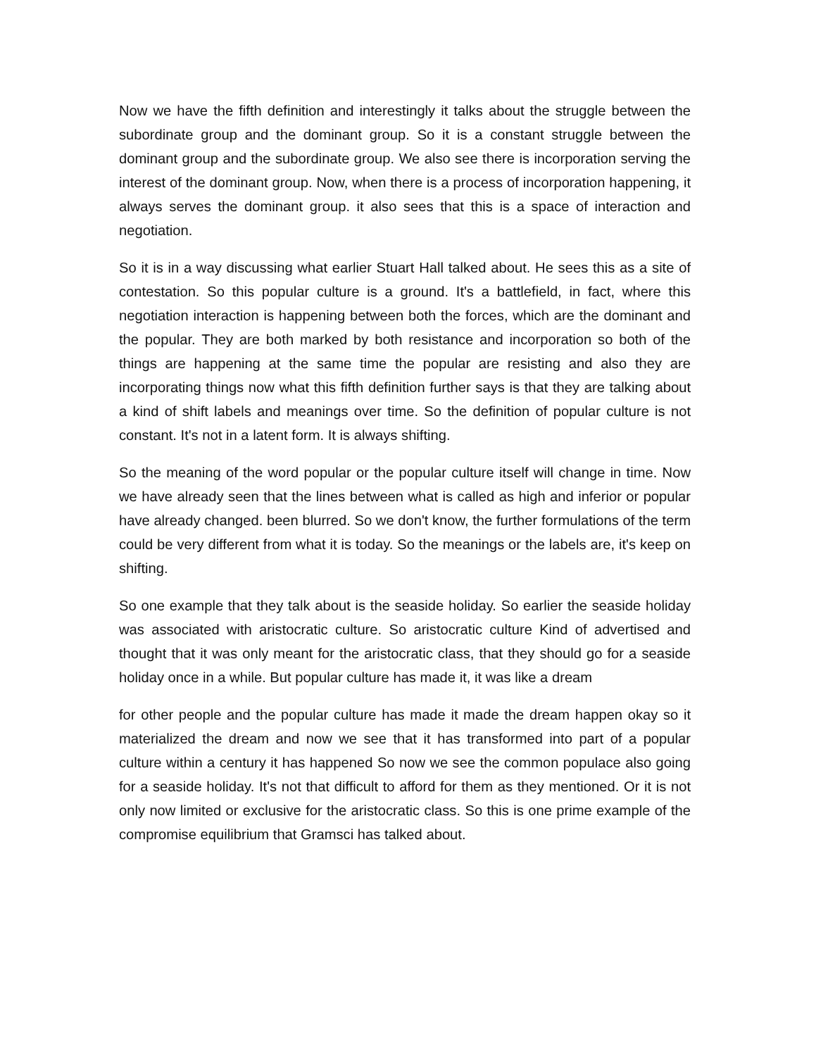Now we have the fifth definition and interestingly it talks about the struggle between the subordinate group and the dominant group. So it is a constant struggle between the dominant group and the subordinate group. We also see there is incorporation serving the interest of the dominant group. Now, when there is a process of incorporation happening, it always serves the dominant group. it also sees that this is a space of interaction and negotiation.
So it is in a way discussing what earlier Stuart Hall talked about. He sees this as a site of contestation. So this popular culture is a ground. It's a battlefield, in fact, where this negotiation interaction is happening between both the forces, which are the dominant and the popular. They are both marked by both resistance and incorporation so both of the things are happening at the same time the popular are resisting and also they are incorporating things now what this fifth definition further says is that they are talking about a kind of shift labels and meanings over time. So the definition of popular culture is not constant. It's not in a latent form. It is always shifting.
So the meaning of the word popular or the popular culture itself will change in time. Now we have already seen that the lines between what is called as high and inferior or popular have already changed. been blurred. So we don't know, the further formulations of the term could be very different from what it is today. So the meanings or the labels are, it's keep on shifting.
So one example that they talk about is the seaside holiday. So earlier the seaside holiday was associated with aristocratic culture. So aristocratic culture Kind of advertised and thought that it was only meant for the aristocratic class, that they should go for a seaside holiday once in a while. But popular culture has made it, it was like a dream
for other people and the popular culture has made it made the dream happen okay so it materialized the dream and now we see that it has transformed into part of a popular culture within a century it has happened So now we see the common populace also going for a seaside holiday. It's not that difficult to afford for them as they mentioned. Or it is not only now limited or exclusive for the aristocratic class. So this is one prime example of the compromise equilibrium that Gramsci has talked about.